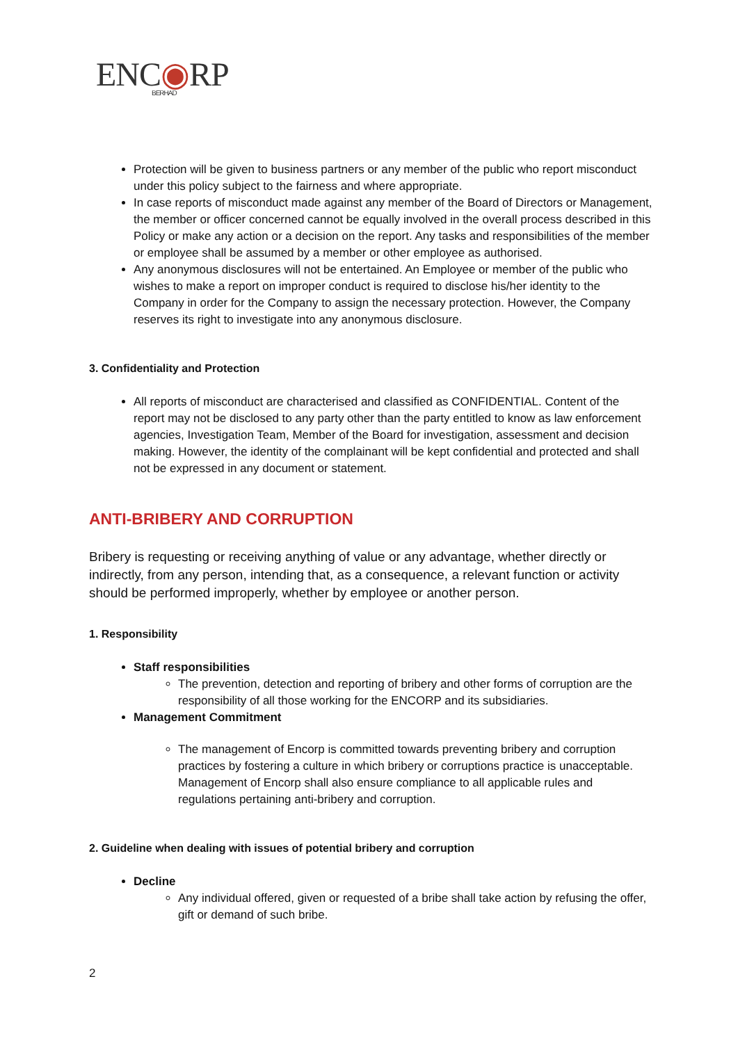ENC◉RP
BERHAD
Protection will be given to business partners or any member of the public who report misconduct under this policy subject to the fairness and where appropriate.
In case reports of misconduct made against any member of the Board of Directors or Management, the member or officer concerned cannot be equally involved in the overall process described in this Policy or make any action or a decision on the report. Any tasks and responsibilities of the member or employee shall be assumed by a member or other employee as authorised.
Any anonymous disclosures will not be entertained. An Employee or member of the public who wishes to make a report on improper conduct is required to disclose his/her identity to the Company in order for the Company to assign the necessary protection. However, the Company reserves its right to investigate into any anonymous disclosure.
3. Confidentiality and Protection
All reports of misconduct are characterised and classified as CONFIDENTIAL. Content of the report may not be disclosed to any party other than the party entitled to know as law enforcement agencies, Investigation Team, Member of the Board for investigation, assessment and decision making. However, the identity of the complainant will be kept confidential and protected and shall not be expressed in any document or statement.
ANTI-BRIBERY AND CORRUPTION
Bribery is requesting or receiving anything of value or any advantage, whether directly or indirectly, from any person, intending that, as a consequence, a relevant function or activity should be performed improperly, whether by employee or another person.
1. Responsibility
Staff responsibilities
The prevention, detection and reporting of bribery and other forms of corruption are the responsibility of all those working for the ENCORP and its subsidiaries.
Management Commitment
The management of Encorp is committed towards preventing bribery and corruption practices by fostering a culture in which bribery or corruptions practice is unacceptable. Management of Encorp shall also ensure compliance to all applicable rules and regulations pertaining anti-bribery and corruption.
2. Guideline when dealing with issues of potential bribery and corruption
Decline
Any individual offered, given or requested of a bribe shall take action by refusing the offer, gift or demand of such bribe.
2